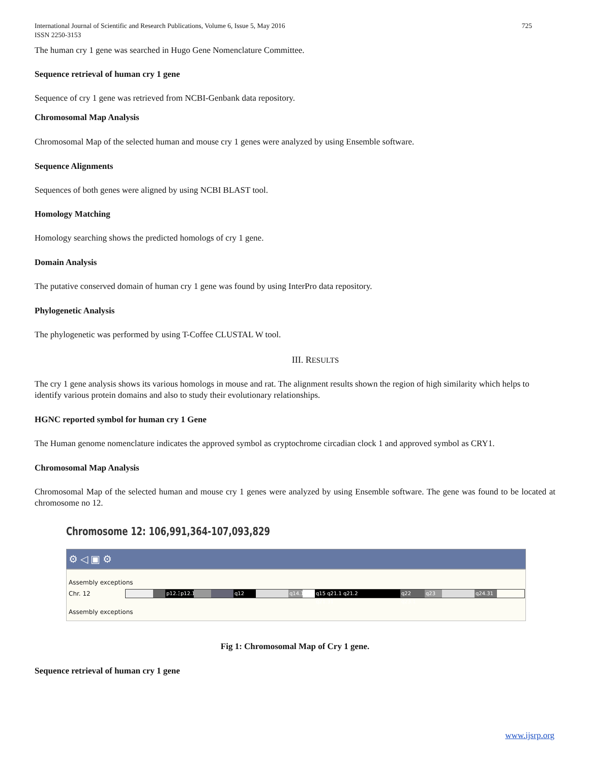International Journal of Scientific and Research Publications, Volume 6, Issue 5, May 2016
ISSN 2250-3153
725
The human cry 1 gene was searched in Hugo Gene Nomenclature Committee.
Sequence retrieval of human cry 1 gene
Sequence of cry 1 gene was retrieved from NCBI-Genbank data repository.
Chromosomal Map Analysis
Chromosomal Map of the selected human and mouse cry 1 genes were analyzed by using Ensemble software.
Sequence Alignments
Sequences of both genes were aligned by using NCBI BLAST tool.
Homology Matching
Homology searching shows the predicted homologs of cry 1 gene.
Domain Analysis
The putative conserved domain of human cry 1 gene was found by using InterPro data repository.
Phylogenetic Analysis
The phylogenetic was performed by using T-Coffee CLUSTAL W tool.
III. RESULTS
The cry 1 gene analysis shows its various homologs in mouse and rat. The alignment results shown the region of high similarity which helps to identify various protein domains and also to study their evolutionary relationships.
HGNC reported symbol for human cry 1 Gene
The Human genome nomenclature indicates the approved symbol as cryptochrome circadian clock 1 and approved symbol as CRY1.
Chromosomal Map Analysis
Chromosomal Map of the selected human and mouse cry 1 genes were analyzed by using Ensemble software. The gene was found to be located at chromosome no 12.
Chromosome 12: 106,991,364-107,093,829
⚙ ◁ ▣ ⚙
Assembly exceptions
Chr. 12
Assembly exceptions
p12.3 p12.1 q12 q14.1 q15 q21.1 q21.2 q21.31 q22 q23.1 q23 q24.31
Fig 1: Chromosomal Map of Cry 1 gene.
Sequence retrieval of human cry 1 gene
www.ijsrp.org